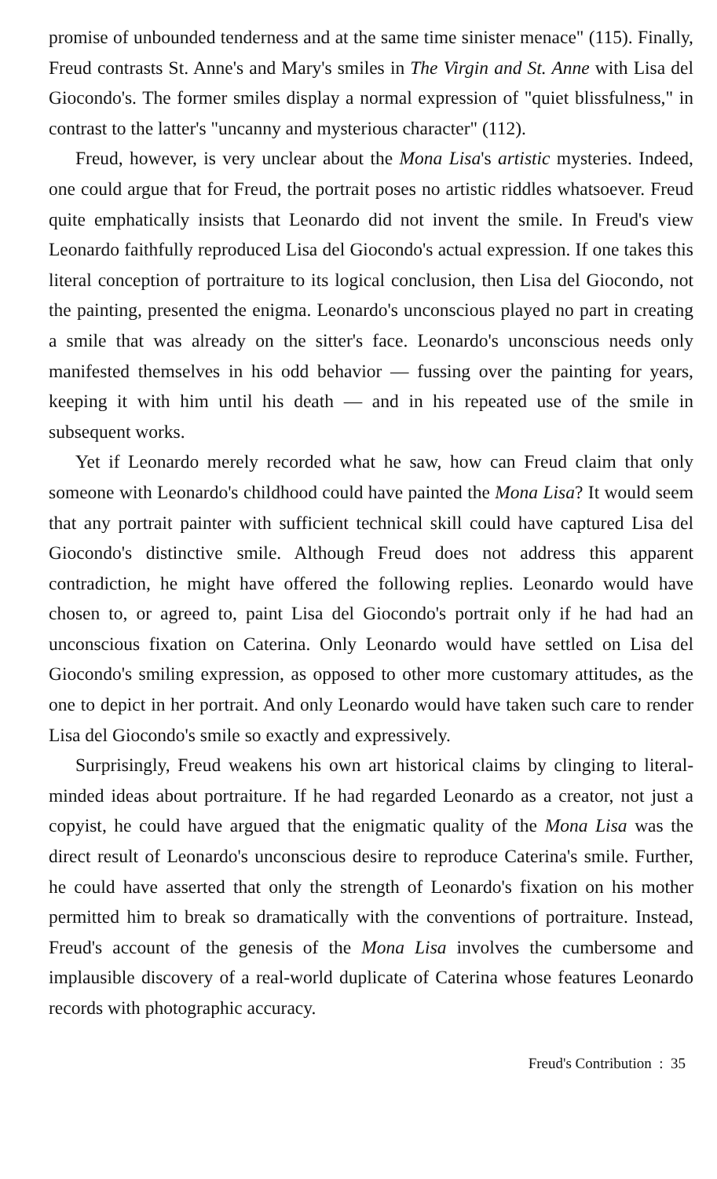promise of unbounded tenderness and at the same time sinister menace" (115). Finally, Freud contrasts St. Anne's and Mary's smiles in The Virgin and St. Anne with Lisa del Giocondo's. The former smiles display a normal expression of "quiet blissfulness," in contrast to the latter's "uncanny and mysterious character" (112).
Freud, however, is very unclear about the Mona Lisa's artistic mysteries. Indeed, one could argue that for Freud, the portrait poses no artistic riddles whatsoever. Freud quite emphatically insists that Leonardo did not invent the smile. In Freud's view Leonardo faithfully reproduced Lisa del Giocondo's actual expression. If one takes this literal conception of portraiture to its logical conclusion, then Lisa del Giocondo, not the painting, presented the enigma. Leonardo's unconscious played no part in creating a smile that was already on the sitter's face. Leonardo's unconscious needs only manifested themselves in his odd behavior — fussing over the painting for years, keeping it with him until his death — and in his repeated use of the smile in subsequent works.
Yet if Leonardo merely recorded what he saw, how can Freud claim that only someone with Leonardo's childhood could have painted the Mona Lisa? It would seem that any portrait painter with sufficient technical skill could have captured Lisa del Giocondo's distinctive smile. Although Freud does not address this apparent contradiction, he might have offered the following replies. Leonardo would have chosen to, or agreed to, paint Lisa del Giocondo's portrait only if he had had an unconscious fixation on Caterina. Only Leonardo would have settled on Lisa del Giocondo's smiling expression, as opposed to other more customary attitudes, as the one to depict in her portrait. And only Leonardo would have taken such care to render Lisa del Giocondo's smile so exactly and expressively.
Surprisingly, Freud weakens his own art historical claims by clinging to literal-minded ideas about portraiture. If he had regarded Leonardo as a creator, not just a copyist, he could have argued that the enigmatic quality of the Mona Lisa was the direct result of Leonardo's unconscious desire to reproduce Caterina's smile. Further, he could have asserted that only the strength of Leonardo's fixation on his mother permitted him to break so dramatically with the conventions of portraiture. Instead, Freud's account of the genesis of the Mona Lisa involves the cumbersome and implausible discovery of a real-world duplicate of Caterina whose features Leonardo records with photographic accuracy.
Freud's Contribution : 35